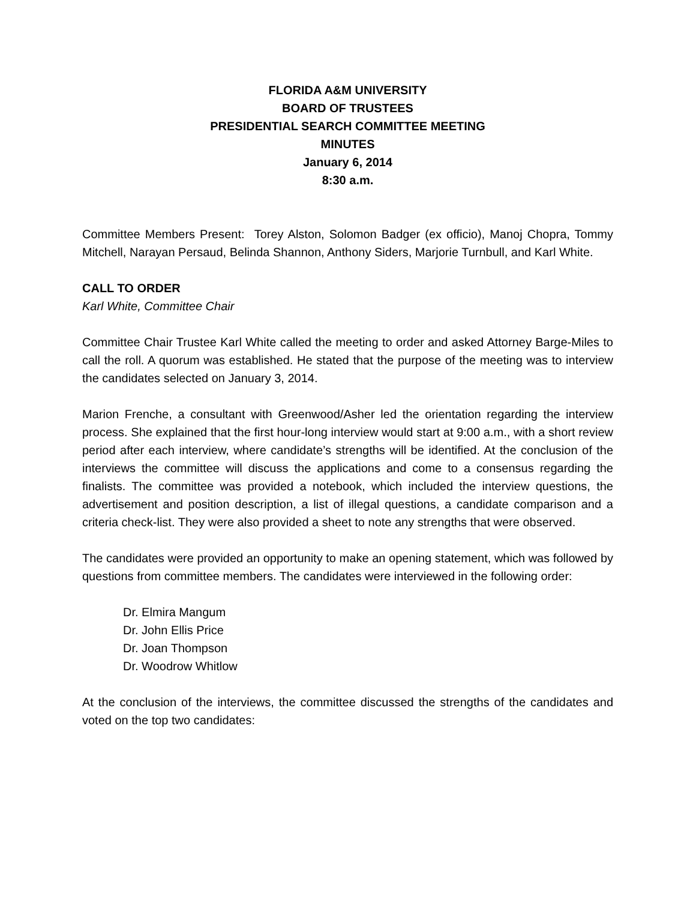FLORIDA A&M UNIVERSITY
BOARD OF TRUSTEES
PRESIDENTIAL SEARCH COMMITTEE MEETING
MINUTES
January 6, 2014
8:30 a.m.
Committee Members Present: Torey Alston, Solomon Badger (ex officio), Manoj Chopra, Tommy Mitchell, Narayan Persaud, Belinda Shannon, Anthony Siders, Marjorie Turnbull, and Karl White.
CALL TO ORDER
Karl White, Committee Chair
Committee Chair Trustee Karl White called the meeting to order and asked Attorney Barge-Miles to call the roll. A quorum was established. He stated that the purpose of the meeting was to interview the candidates selected on January 3, 2014.
Marion Frenche, a consultant with Greenwood/Asher led the orientation regarding the interview process. She explained that the first hour-long interview would start at 9:00 a.m., with a short review period after each interview, where candidate’s strengths will be identified. At the conclusion of the interviews the committee will discuss the applications and come to a consensus regarding the finalists. The committee was provided a notebook, which included the interview questions, the advertisement and position description, a list of illegal questions, a candidate comparison and a criteria check-list. They were also provided a sheet to note any strengths that were observed.
The candidates were provided an opportunity to make an opening statement, which was followed by questions from committee members. The candidates were interviewed in the following order:
Dr. Elmira Mangum
Dr. John Ellis Price
Dr. Joan Thompson
Dr. Woodrow Whitlow
At the conclusion of the interviews, the committee discussed the strengths of the candidates and voted on the top two candidates: